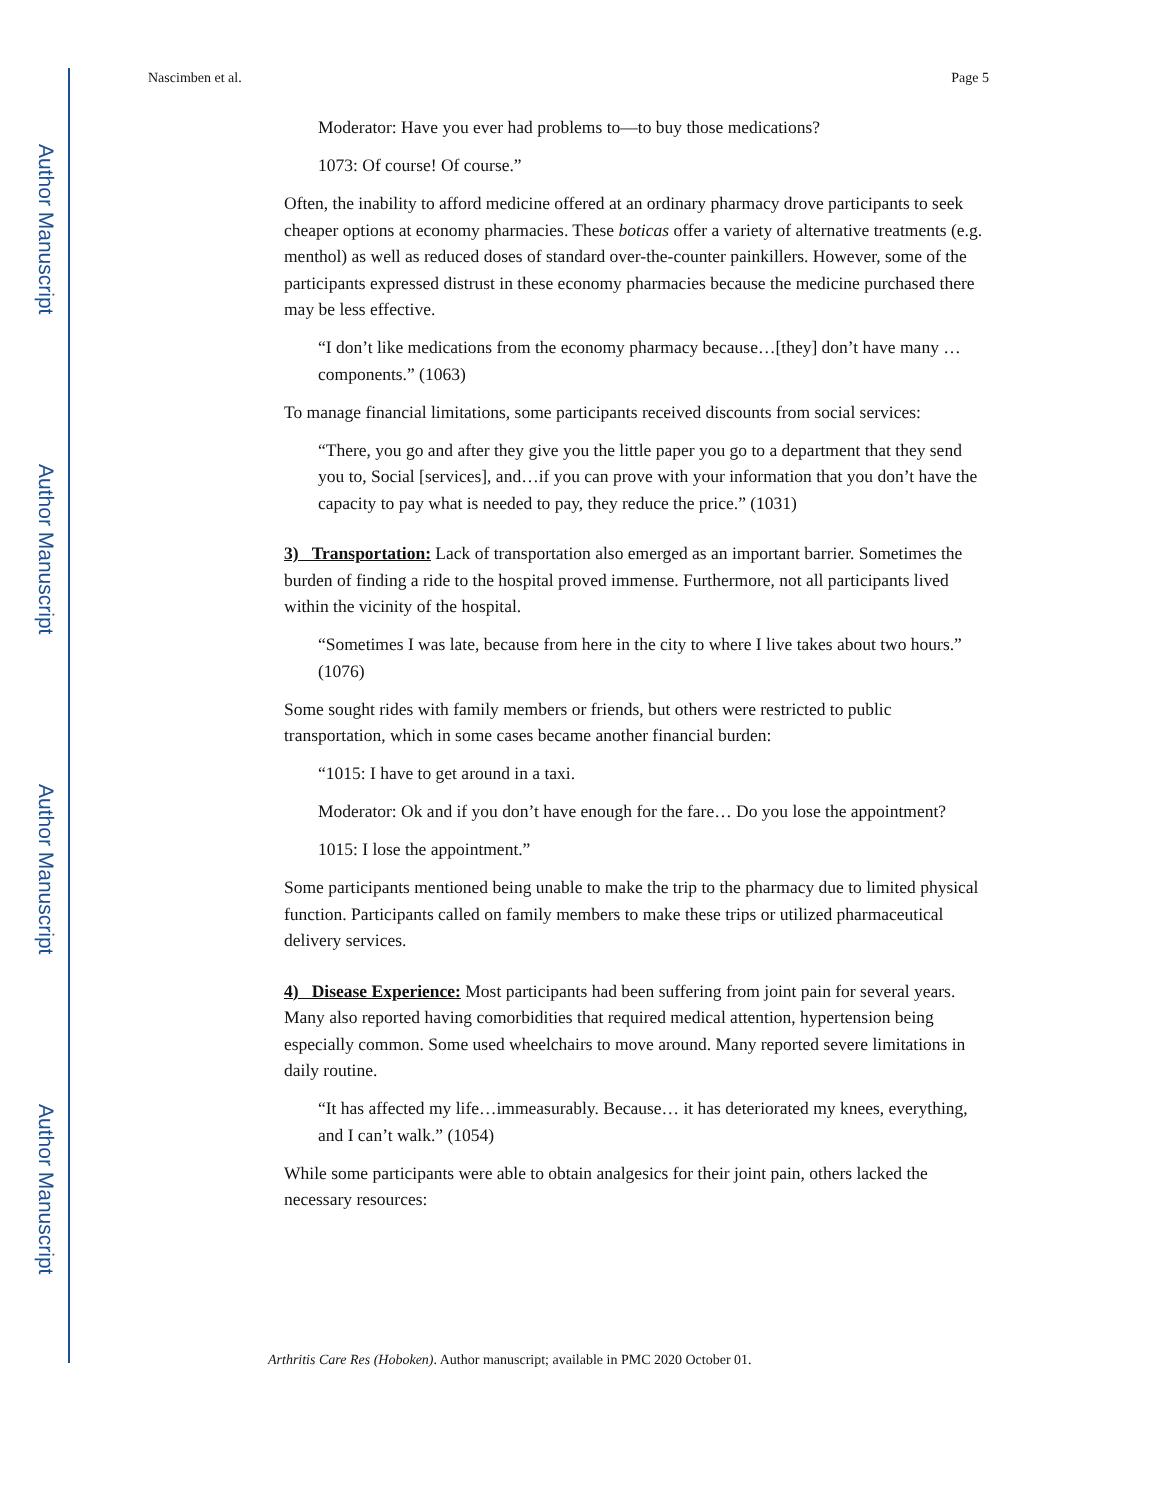Author Manuscript
Author Manuscript
Author Manuscript
Author Manuscript
Nascimben et al. Page 5
Moderator: Have you ever had problems to—to buy those medications?
1073: Of course! Of course.”
Often, the inability to afford medicine offered at an ordinary pharmacy drove participants to seek cheaper options at economy pharmacies. These boticas offer a variety of alternative treatments (e.g. menthol) as well as reduced doses of standard over-the-counter painkillers. However, some of the participants expressed distrust in these economy pharmacies because the medicine purchased there may be less effective.
“I don’t like medications from the economy pharmacy because…[they] don’t have many …components.” (1063)
To manage financial limitations, some participants received discounts from social services:
“There, you go and after they give you the little paper you go to a department that they send you to, Social [services], and…if you can prove with your information that you don’t have the capacity to pay what is needed to pay, they reduce the price.” (1031)
3) Transportation: Lack of transportation also emerged as an important barrier. Sometimes the burden of finding a ride to the hospital proved immense. Furthermore, not all participants lived within the vicinity of the hospital.
“Sometimes I was late, because from here in the city to where I live takes about two hours.” (1076)
Some sought rides with family members or friends, but others were restricted to public transportation, which in some cases became another financial burden:
“1015: I have to get around in a taxi.
Moderator: Ok and if you don’t have enough for the fare… Do you lose the appointment?
1015: I lose the appointment.”
Some participants mentioned being unable to make the trip to the pharmacy due to limited physical function. Participants called on family members to make these trips or utilized pharmaceutical delivery services.
4) Disease Experience: Most participants had been suffering from joint pain for several years. Many also reported having comorbidities that required medical attention, hypertension being especially common. Some used wheelchairs to move around. Many reported severe limitations in daily routine.
“It has affected my life…immeasurably. Because… it has deteriorated my knees, everything, and I can’t walk.” (1054)
While some participants were able to obtain analgesics for their joint pain, others lacked the necessary resources:
Arthritis Care Res (Hoboken). Author manuscript; available in PMC 2020 October 01.